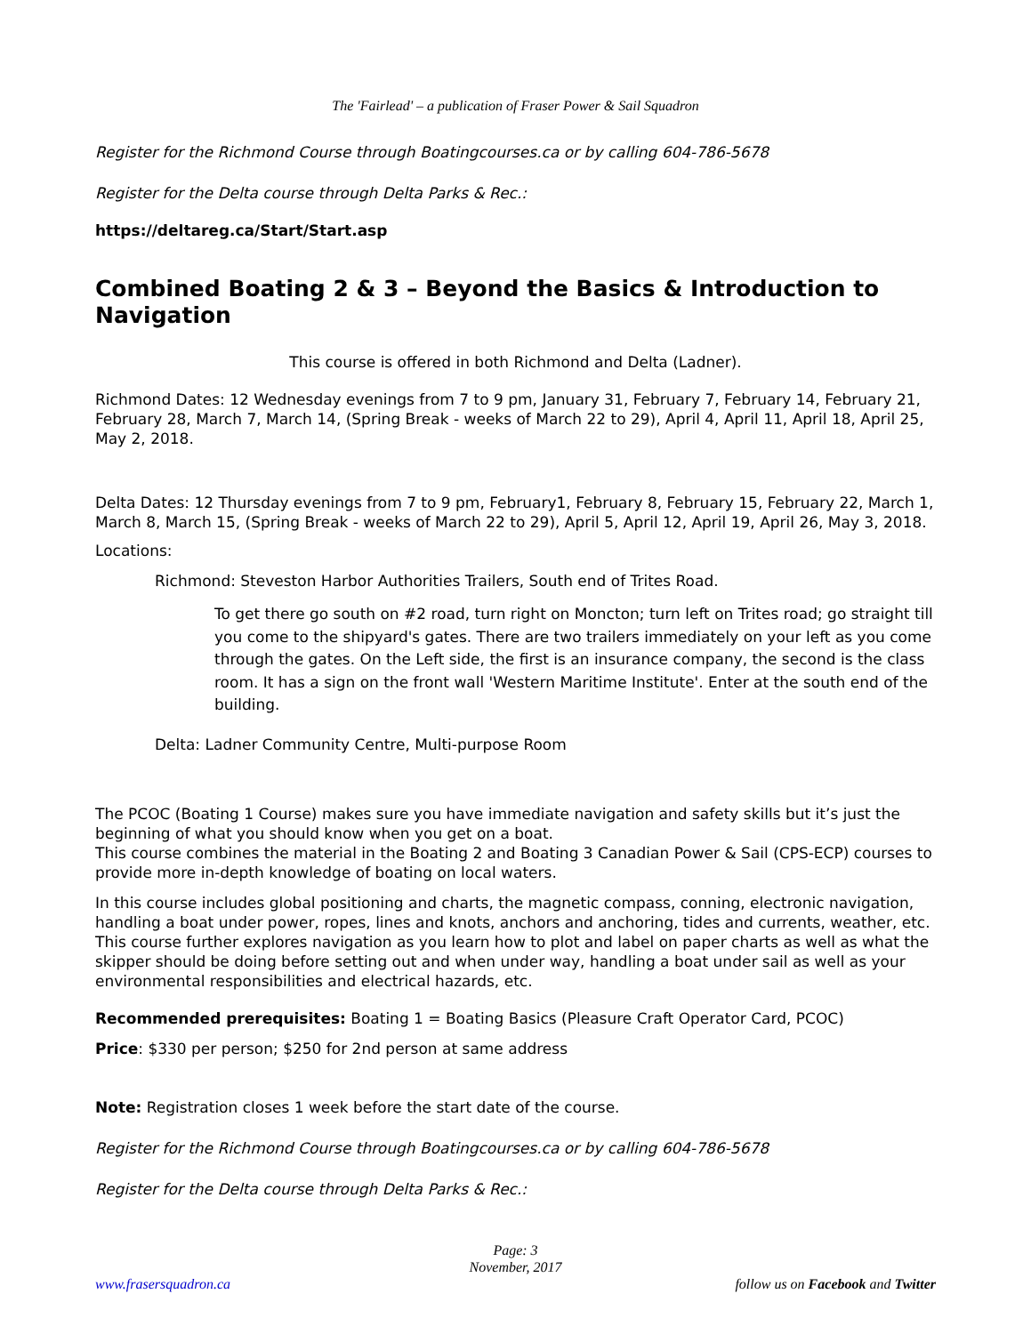The 'Fairlead' – a publication of Fraser Power & Sail Squadron
Register for the Richmond Course through Boatingcourses.ca or by calling 604-786-5678
Register for the Delta course through Delta Parks & Rec.:
https://deltareg.ca/Start/Start.asp
Combined Boating 2 & 3 – Beyond the Basics & Introduction to Navigation
This course is offered in both Richmond and Delta (Ladner).
Richmond Dates: 12 Wednesday evenings from 7 to 9 pm, January 31, February 7, February 14, February 21, February 28, March 7, March 14, (Spring Break - weeks of March 22 to 29), April 4, April 11, April 18, April 25, May 2, 2018.
Delta Dates: 12 Thursday evenings from 7 to 9 pm, February1, February 8, February 15, February 22, March 1, March 8, March 15, (Spring Break - weeks of March 22 to 29), April 5, April 12, April 19, April 26, May 3, 2018.
Locations:
Richmond: Steveston Harbor Authorities Trailers, South end of Trites Road.
To get there go south on #2 road, turn right on Moncton; turn left on Trites road; go straight till you come to the shipyard's gates. There are two trailers immediately on your left as you come through the gates. On the Left side, the first is an insurance company, the second is the class room. It has a sign on the front wall 'Western Maritime Institute'. Enter at the south end of the building.
Delta: Ladner Community Centre, Multi-purpose Room
The PCOC (Boating 1 Course) makes sure you have immediate navigation and safety skills but it’s just the beginning of what you should know when you get on a boat.
This course combines the material in the Boating 2 and Boating 3 Canadian Power & Sail (CPS-ECP) courses to provide more in-depth knowledge of boating on local waters.
In this course includes global positioning and charts, the magnetic compass, conning, electronic navigation, handling a boat under power, ropes, lines and knots, anchors and anchoring, tides and currents, weather, etc. This course further explores navigation as you learn how to plot and label on paper charts as well as what the skipper should be doing before setting out and when under way, handling a boat under sail as well as your environmental responsibilities and electrical hazards, etc.
Recommended prerequisites: Boating 1 = Boating Basics (Pleasure Craft Operator Card, PCOC)
Price: $330 per person; $250 for 2nd person at same address
Note: Registration closes 1 week before the start date of the course.
Register for the Richmond Course through Boatingcourses.ca or by calling 604-786-5678
Register for the Delta course through Delta Parks & Rec.:
Page: 3
November, 2017
www.frasersquadron.ca follow us on Facebook and Twitter